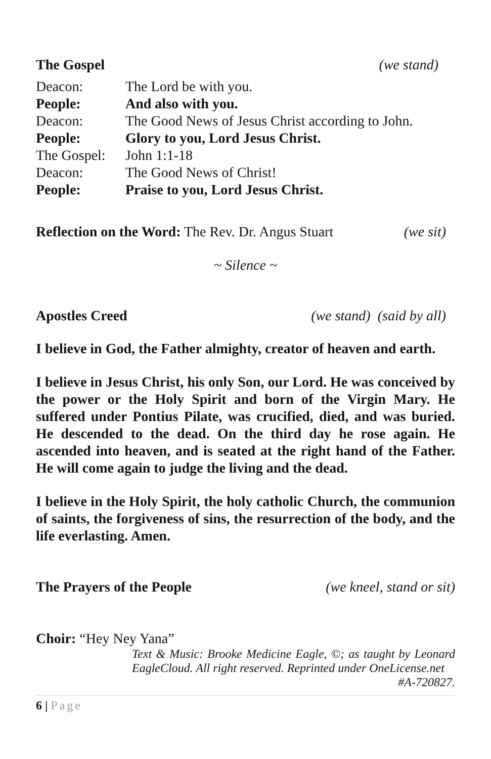The Gospel (we stand)
Deacon: The Lord be with you. People: And also with you. Deacon: The Good News of Jesus Christ according to John. People: Glory to you, Lord Jesus Christ. The Gospel: John 1:1-18 Deacon: The Good News of Christ! People: Praise to you, Lord Jesus Christ.
Reflection on the Word: The Rev. Dr. Angus Stuart (we sit)
~ Silence ~
Apostles Creed (we stand) (said by all)
I believe in God, the Father almighty, creator of heaven and earth.
I believe in Jesus Christ, his only Son, our Lord. He was conceived by the power or the Holy Spirit and born of the Virgin Mary. He suffered under Pontius Pilate, was crucified, died, and was buried. He descended to the dead. On the third day he rose again. He ascended into heaven, and is seated at the right hand of the Father. He will come again to judge the living and the dead.
I believe in the Holy Spirit, the holy catholic Church, the communion of saints, the forgiveness of sins, the resurrection of the body, and the life everlasting. Amen.
The Prayers of the People (we kneel, stand or sit)
Choir: “Hey Ney Yana”
Text & Music: Brooke Medicine Eagle, ©; as taught by Leonard EagleCloud. All right reserved. Reprinted under OneLicense.net
#A-720827.
6 | Page